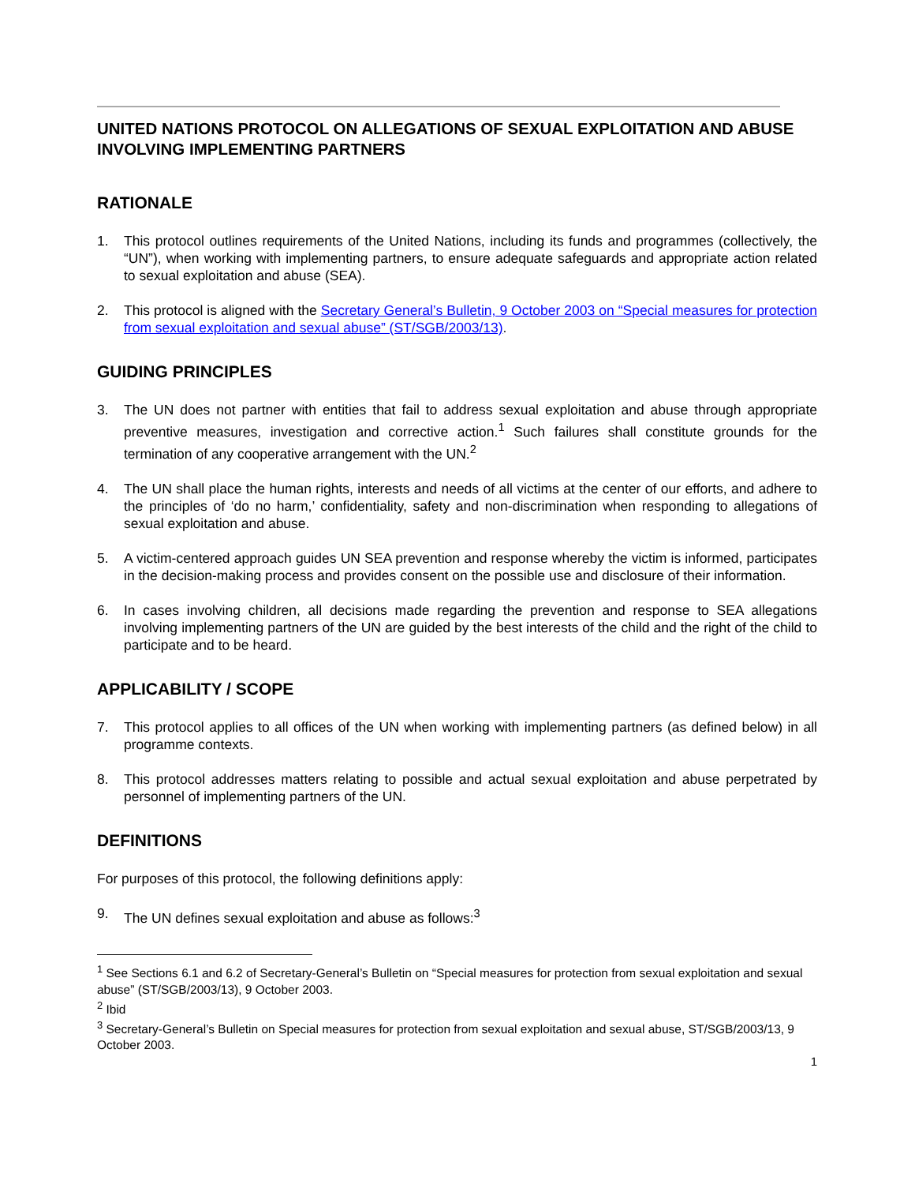UNITED NATIONS PROTOCOL ON ALLEGATIONS OF SEXUAL EXPLOITATION AND ABUSE INVOLVING IMPLEMENTING PARTNERS
RATIONALE
1. This protocol outlines requirements of the United Nations, including its funds and programmes (collectively, the “UN”), when working with implementing partners, to ensure adequate safeguards and appropriate action related to sexual exploitation and abuse (SEA).
2. This protocol is aligned with the Secretary General’s Bulletin, 9 October 2003 on “Special measures for protection from sexual exploitation and sexual abuse” (ST/SGB/2003/13).
GUIDING PRINCIPLES
3. The UN does not partner with entities that fail to address sexual exploitation and abuse through appropriate preventive measures, investigation and corrective action.<sup>1</sup> Such failures shall constitute grounds for the termination of any cooperative arrangement with the UN.<sup>2</sup>
4. The UN shall place the human rights, interests and needs of all victims at the center of our efforts, and adhere to the principles of ‘do no harm,’ confidentiality, safety and non-discrimination when responding to allegations of sexual exploitation and abuse.
5. A victim-centered approach guides UN SEA prevention and response whereby the victim is informed, participates in the decision-making process and provides consent on the possible use and disclosure of their information.
6. In cases involving children, all decisions made regarding the prevention and response to SEA allegations involving implementing partners of the UN are guided by the best interests of the child and the right of the child to participate and to be heard.
APPLICABILITY / SCOPE
7. This protocol applies to all offices of the UN when working with implementing partners (as defined below) in all programme contexts.
8. This protocol addresses matters relating to possible and actual sexual exploitation and abuse perpetrated by personnel of implementing partners of the UN.
DEFINITIONS
For purposes of this protocol, the following definitions apply:
9. The UN defines sexual exploitation and abuse as follows:<sup>3</sup>
<sup>1</sup> See Sections 6.1 and 6.2 of Secretary-General’s Bulletin on “Special measures for protection from sexual exploitation and sexual abuse” (ST/SGB/2003/13), 9 October 2003.
<sup>2</sup> Ibid
<sup>3</sup> Secretary-General’s Bulletin on Special measures for protection from sexual exploitation and sexual abuse, ST/SGB/2003/13, 9 October 2003.
1